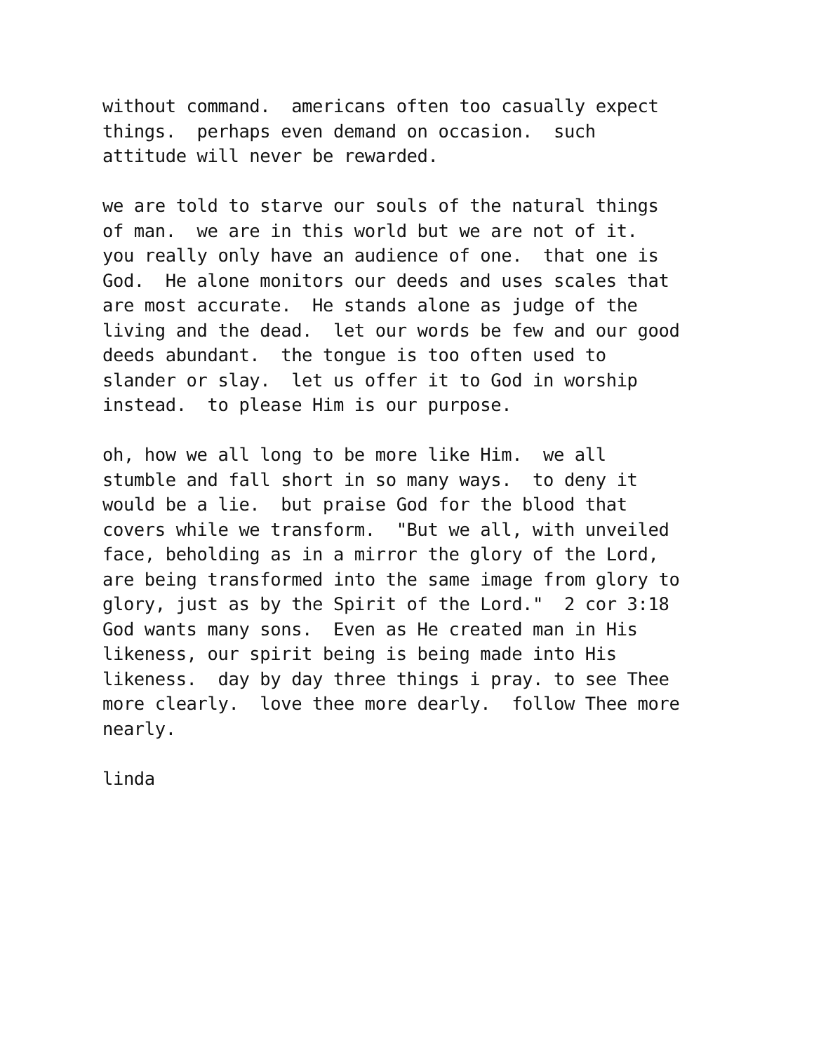without command. americans often too casually expect things. perhaps even demand on occasion. such attitude will never be rewarded.
we are told to starve our souls of the natural things of man. we are in this world but we are not of it. you really only have an audience of one. that one is God. He alone monitors our deeds and uses scales that are most accurate. He stands alone as judge of the living and the dead. let our words be few and our good deeds abundant. the tongue is too often used to slander or slay. let us offer it to God in worship instead. to please Him is our purpose.
oh, how we all long to be more like Him. we all stumble and fall short in so many ways. to deny it would be a lie. but praise God for the blood that covers while we transform. "But we all, with unveiled face, beholding as in a mirror the glory of the Lord, are being transformed into the same image from glory to glory, just as by the Spirit of the Lord." 2 cor 3:18 God wants many sons. Even as He created man in His likeness, our spirit being is being made into His likeness. day by day three things i pray. to see Thee more clearly. love thee more dearly. follow Thee more nearly.
linda